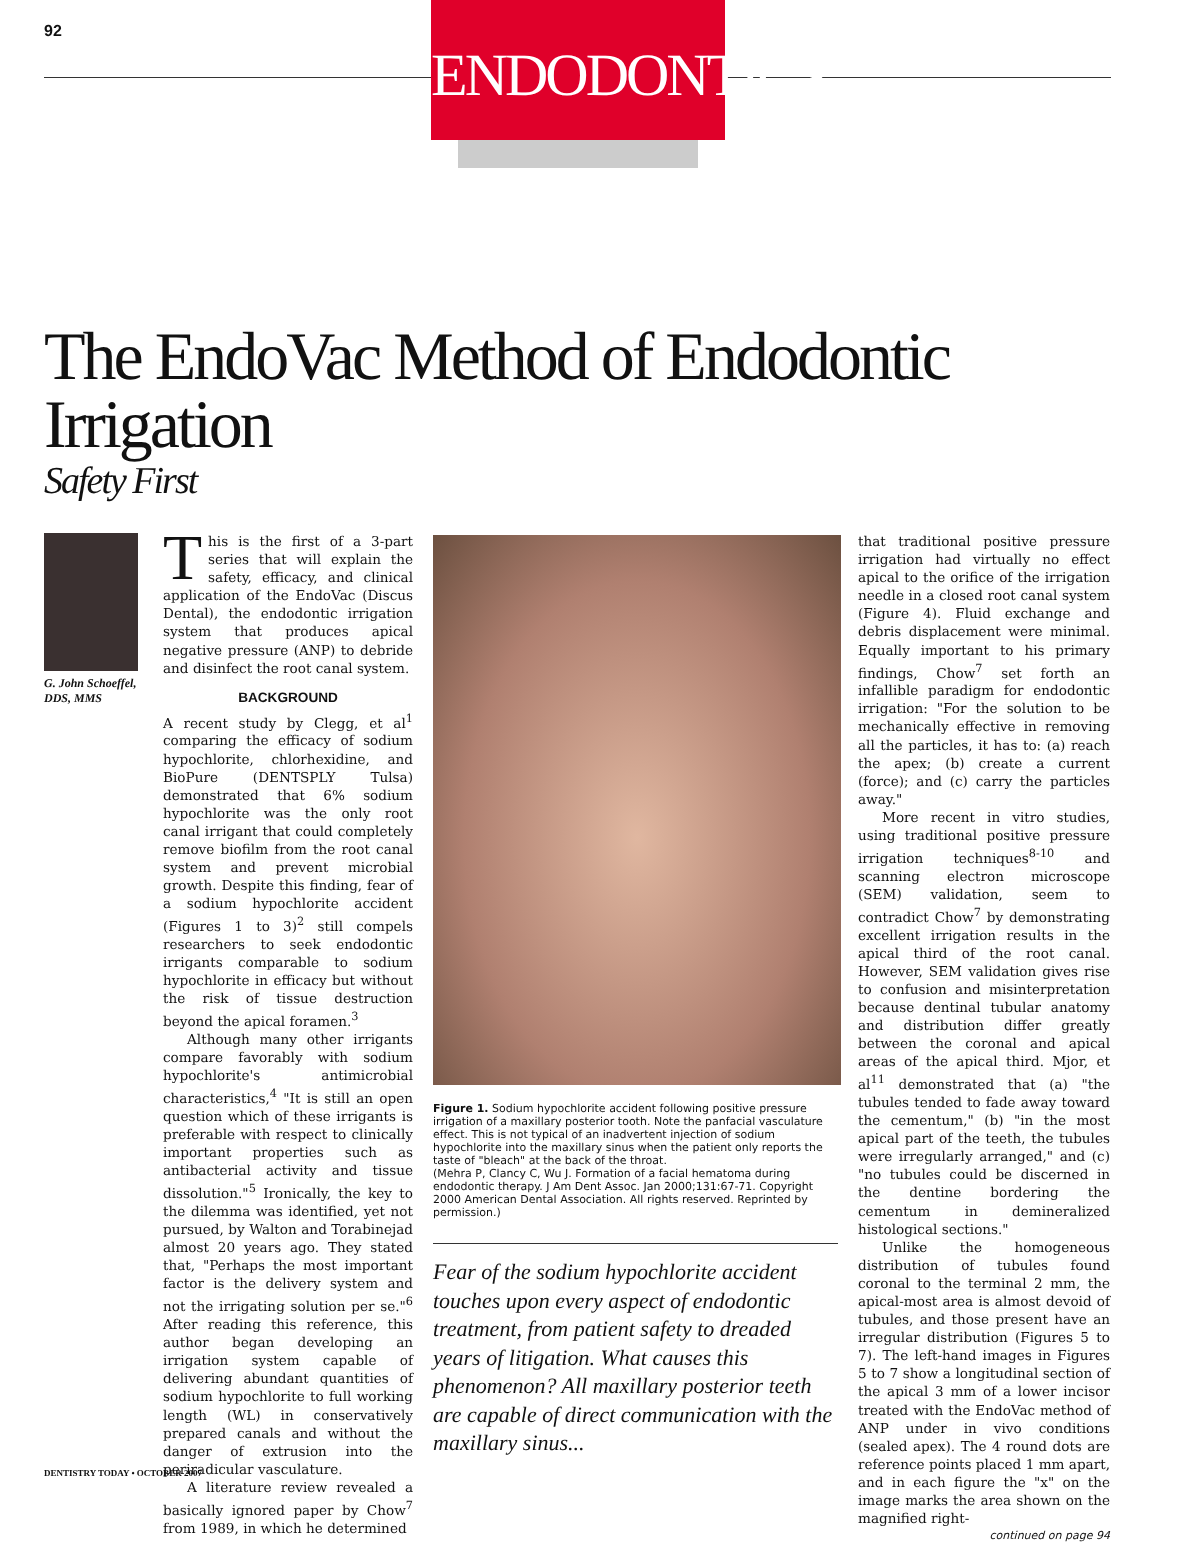92
ENDODONTICS
The EndoVac Method of Endodontic Irrigation
Safety First
G. John Schoeffel, DDS, MMS
This is the first of a 3-part series that will explain the safety, efficacy, and clinical application of the EndoVac (Discus Dental), the endodontic irrigation system that produces apical negative pressure (ANP) to debride and disinfect the root canal system.
BACKGROUND
A recent study by Clegg, et al<sup>1</sup> comparing the efficacy of sodium hypochlorite, chlorhexidine, and BioPure (DENTSPLY Tulsa) demonstrated that 6% sodium hypochlorite was the only root canal irrigant that could completely remove biofilm from the root canal system and prevent microbial growth. Despite this finding, fear of a sodium hypochlorite accident (Figures 1 to 3)<sup>2</sup> still compels researchers to seek endodontic irrigants comparable to sodium hypochlorite in efficacy but without the risk of tissue destruction beyond the apical foramen.<sup>3</sup>
Although many other irrigants compare favorably with sodium hypochlorite's antimicrobial characteristics,<sup>4</sup> "It is still an open question which of these irrigants is preferable with respect to clinically important properties such as antibacterial activity and tissue dissolution."<sup>5</sup> Ironically, the key to the dilemma was identified, yet not pursued, by Walton and Torabinejad almost 20 years ago. They stated that, "Perhaps the most important factor is the delivery system and not the irrigating solution per se."<sup>6</sup> After reading this reference, this author began developing an irrigation system capable of delivering abundant quantities of sodium hypochlorite to full working length (WL) in conservatively prepared canals and without the danger of extrusion into the periradicular vasculature.
A literature review revealed a basically ignored paper by Chow<sup>7</sup> from 1989, in which he determined
Figure 1. Sodium hypochlorite accident following positive pressure irrigation of a maxillary posterior tooth. Note the panfacial vasculature effect. This is not typical of an inadvertent injection of sodium hypochlorite into the maxillary sinus when the patient only reports the taste of "bleach" at the back of the throat.
(Mehra P, Clancy C, Wu J. Formation of a facial hematoma during endodontic therapy. J Am Dent Assoc. Jan 2000;131:67-71. Copyright 2000 American Dental Association. All rights reserved. Reprinted by permission.)
Fear of the sodium hypochlorite accident touches upon every aspect of endodontic treatment, from patient safety to dreaded years of litigation. What causes this phenomenon? All maxillary posterior teeth are capable of direct communication with the maxillary sinus...
that traditional positive pressure irrigation had virtually no effect apical to the orifice of the irrigation needle in a closed root canal system (Figure 4). Fluid exchange and debris displacement were minimal. Equally important to his primary findings, Chow<sup>7</sup> set forth an infallible paradigm for endodontic irrigation: "For the solution to be mechanically effective in removing all the particles, it has to: (a) reach the apex; (b) create a current (force); and (c) carry the particles away."
More recent in vitro studies, using traditional positive pressure irrigation techniques<sup>8-10</sup> and scanning electron microscope (SEM) validation, seem to contradict Chow<sup>7</sup> by demonstrating excellent irrigation results in the apical third of the root canal. However, SEM validation gives rise to confusion and misinterpretation because dentinal tubular anatomy and distribution differ greatly between the coronal and apical areas of the apical third. Mjor, et al<sup>11</sup> demonstrated that (a) "the tubules tended to fade away toward the cementum," (b) "in the most apical part of the teeth, the tubules were irregularly arranged," and (c) "no tubules could be discerned in the dentine bordering the cementum in demineralized histological sections."
Unlike the homogeneous distribution of tubules found coronal to the terminal 2 mm, the apical-most area is almost devoid of tubules, and those present have an irregular distribution (Figures 5 to 7). The left-hand images in Figures 5 to 7 show a longitudinal section of the apical 3 mm of a lower incisor treated with the EndoVac method of ANP under in vivo conditions (sealed apex). The 4 round dots are reference points placed 1 mm apart, and in each figure the "x" on the image marks the area shown on the magnified right-
continued on page 94
DENTISTRY TODAY • OCTOBER 2007